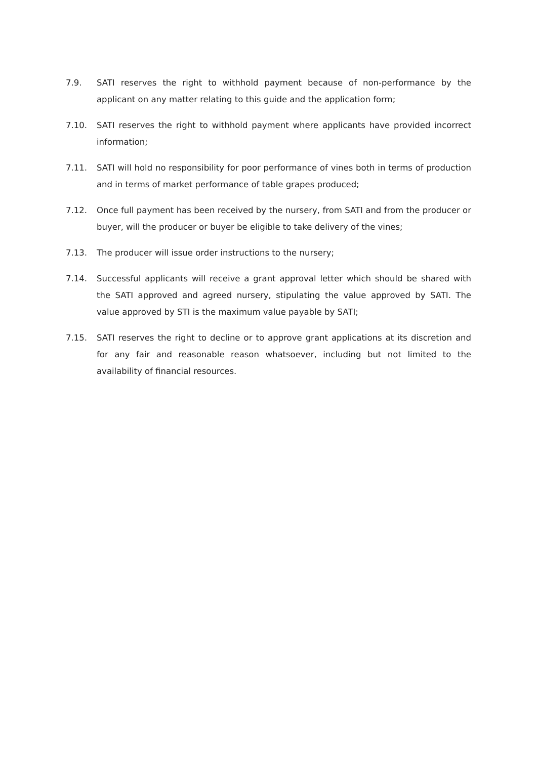7.9. SATI reserves the right to withhold payment because of non-performance by the applicant on any matter relating to this guide and the application form;
7.10. SATI reserves the right to withhold payment where applicants have provided incorrect information;
7.11. SATI will hold no responsibility for poor performance of vines both in terms of production and in terms of market performance of table grapes produced;
7.12. Once full payment has been received by the nursery, from SATI and from the producer or buyer, will the producer or buyer be eligible to take delivery of the vines;
7.13. The producer will issue order instructions to the nursery;
7.14. Successful applicants will receive a grant approval letter which should be shared with the SATI approved and agreed nursery, stipulating the value approved by SATI. The value approved by STI is the maximum value payable by SATI;
7.15. SATI reserves the right to decline or to approve grant applications at its discretion and for any fair and reasonable reason whatsoever, including but not limited to the availability of financial resources.